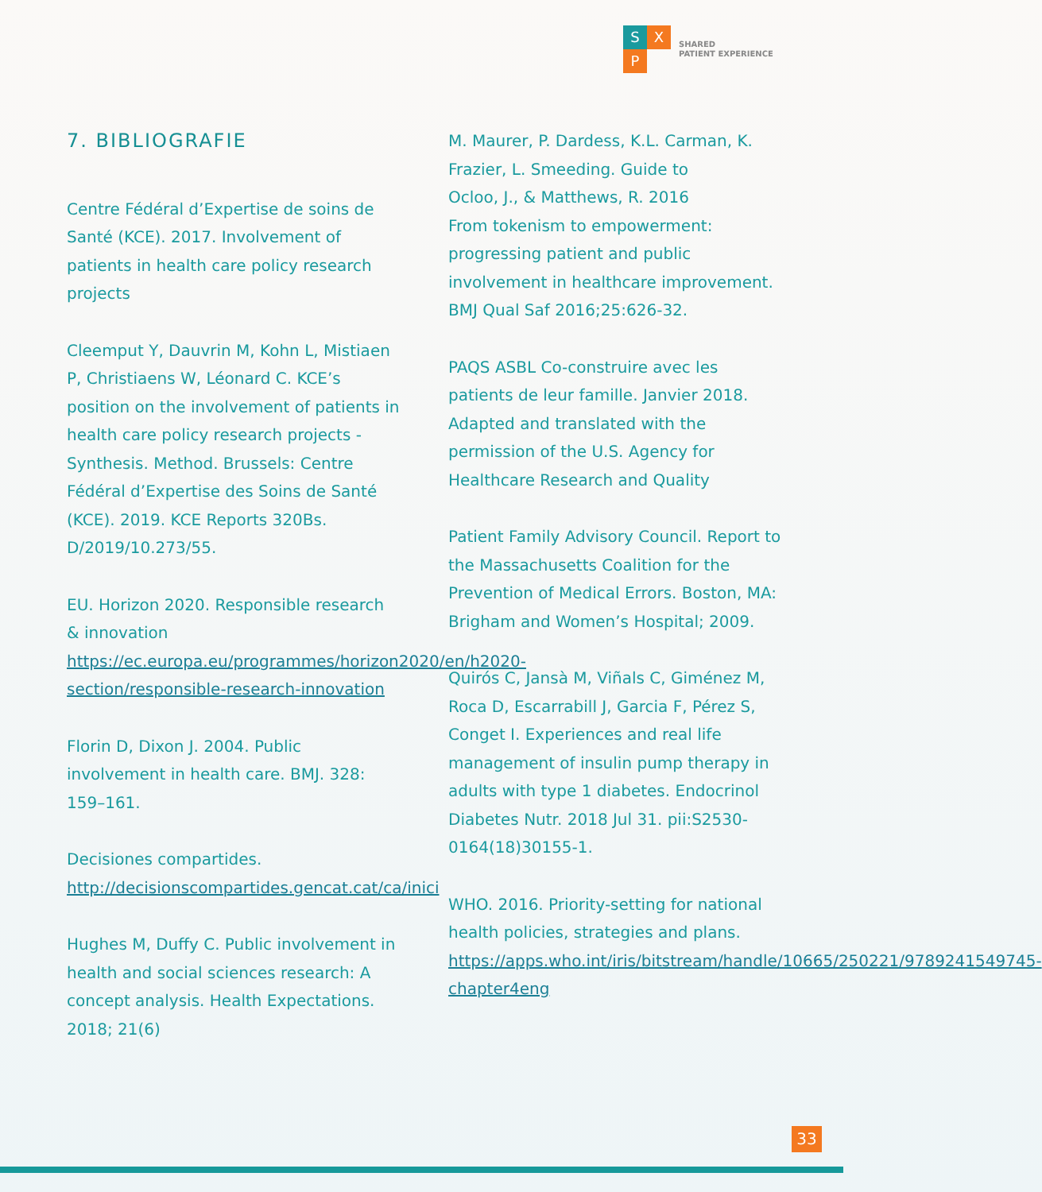S
X
P
SHARED
PATIENT EXPERIENCE
7. BIBLIOGRAFIE
Centre Fédéral d’Expertise de soins de Santé (KCE). 2017. Involvement of patients in health care policy research projects
Cleemput Y, Dauvrin M, Kohn L, Mistiaen P, Christiaens W, Léonard C. KCE’s position on the involvement of patients in health care policy research projects - Synthesis. Method. Brussels: Centre Fédéral d’Expertise des Soins de Santé (KCE). 2019. KCE Reports 320Bs. D/2019/10.273/55.
EU. Horizon 2020. Responsible research & innovation https://ec.europa.eu/programmes/horizon2020/en/h2020-section/responsible-research-innovation
Florin D, Dixon J. 2004. Public involvement in health care. BMJ. 328: 159–161.
Decisiones compartides. http://decisionscompartides.gencat.cat/ca/inici
Hughes M, Duffy C. Public involvement in health and social sciences research: A concept analysis. Health Expectations. 2018; 21(6)
M. Maurer, P. Dardess, K.L. Carman, K. Frazier, L. Smeeding. Guide to
Ocloo, J., & Matthews, R. 2016
From tokenism to empowerment: progressing patient and public involvement in healthcare improvement. BMJ Qual Saf 2016;25:626-32.
PAQS ASBL Co-construire avec les patients de leur famille. Janvier 2018. Adapted and translated with the permission of the U.S. Agency for Healthcare Research and Quality
Patient Family Advisory Council. Report to the Massachusetts Coalition for the Prevention of Medical Errors. Boston, MA: Brigham and Women’s Hospital; 2009.
Quirós C, Jansà M, Viñals C, Giménez M, Roca D, Escarrabill J, Garcia F, Pérez S, Conget I. Experiences and real life management of insulin pump therapy in adults with type 1 diabetes. Endocrinol Diabetes Nutr. 2018 Jul 31. pii:S2530-0164(18)30155-1.
WHO. 2016. Priority-setting for national health policies, strategies and plans. https://apps.who.int/iris/bitstream/handle/10665/250221/9789241549745-chapter4eng
33